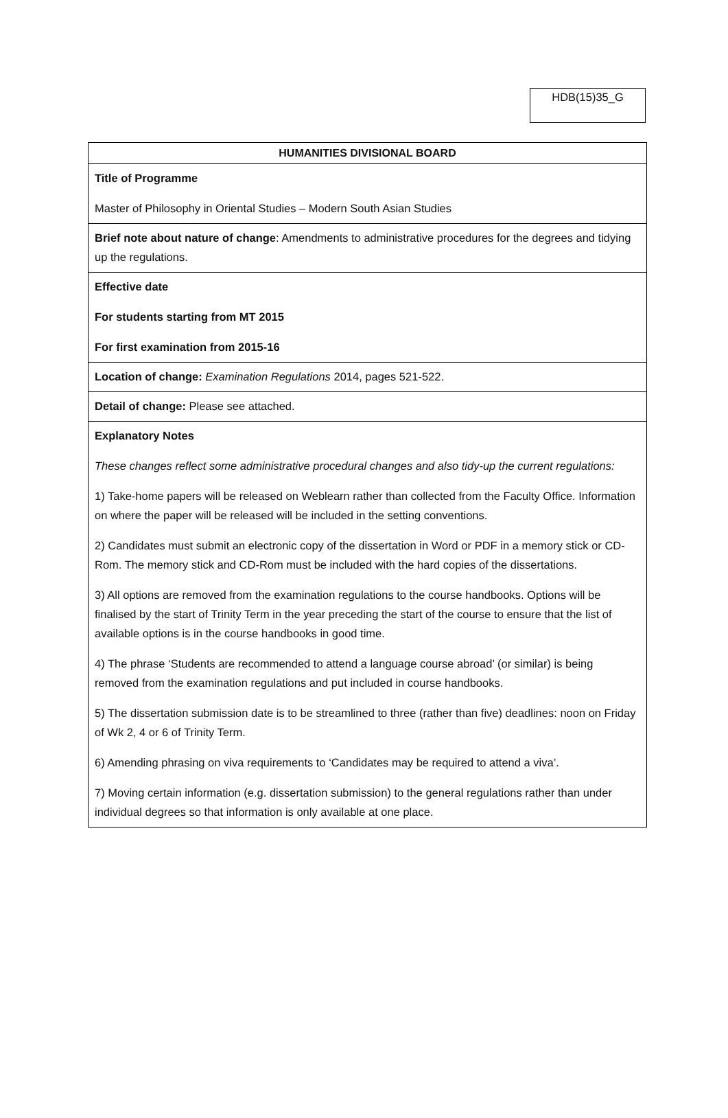HDB(15)35_G
| HUMANITIES DIVISIONAL BOARD |
| --- |
| Title of Programme Master of Philosophy in Oriental Studies – Modern South Asian Studies |
| Brief note about nature of change : Amendments to administrative procedures for the degrees and tidying up the regulations. |
| Effective date For students starting from MT 2015 For first examination from 2015-16 |
| Location of change: Examination Regulations 2014, pages 521-522. |
| Detail of change: Please see attached. |
| Explanatory Notes These changes reflect some administrative procedural changes and also tidy-up the current regulations: 1) Take-home papers will be released on Weblearn rather than collected from the Faculty Office. Information on where the paper will be released will be included in the setting conventions. 2) Candidates must submit an electronic copy of the dissertation in Word or PDF in a memory stick or CD-Rom. The memory stick and CD-Rom must be included with the hard copies of the dissertations. 3) All options are removed from the examination regulations to the course handbooks. Options will be finalised by the start of Trinity Term in the year preceding the start of the course to ensure that the list of available options is in the course handbooks in good time. 4) The phrase ‘Students are recommended to attend a language course abroad’ (or similar) is being removed from the examination regulations and put included in course handbooks. 5) The dissertation submission date is to be streamlined to three (rather than five) deadlines: noon on Friday of Wk 2, 4 or 6 of Trinity Term. 6) Amending phrasing on viva requirements to ‘Candidates may be required to attend a viva’. 7) Moving certain information (e.g. dissertation submission) to the general regulations rather than under individual degrees so that information is only available at one place. |